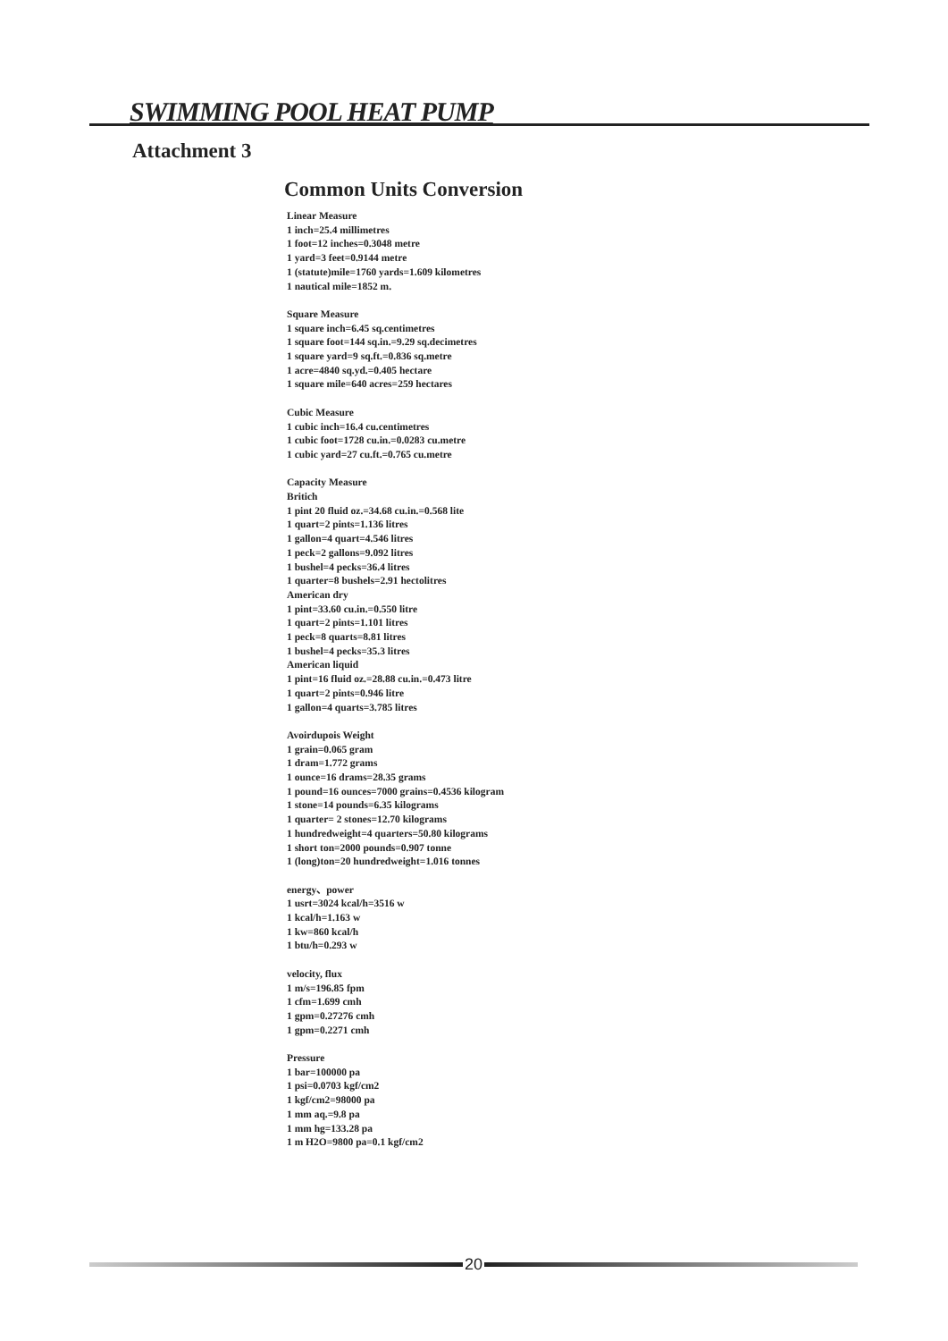SWIMMING POOL HEAT PUMP
Attachment 3
Common Units Conversion
Linear Measure
1 inch=25.4 millimetres
1 foot=12 inches=0.3048 metre
1 yard=3 feet=0.9144 metre
1 (statute)mile=1760 yards=1.609 kilometres
1 nautical mile=1852 m.
Square Measure
1 square inch=6.45 sq.centimetres
1 square foot=144 sq.in.=9.29 sq.decimetres
1 square yard=9 sq.ft.=0.836 sq.metre
1 acre=4840 sq.yd.=0.405 hectare
1 square mile=640 acres=259 hectares
Cubic Measure
1 cubic inch=16.4 cu.centimetres
1 cubic foot=1728 cu.in.=0.0283 cu.metre
1 cubic yard=27 cu.ft.=0.765 cu.metre
Capacity Measure
Britich
1 pint 20 fluid oz.=34.68 cu.in.=0.568 lite
1 quart=2 pints=1.136 litres
1 gallon=4 quart=4.546 litres
1 peck=2 gallons=9.092 litres
1 bushel=4 pecks=36.4 litres
1 quarter=8 bushels=2.91 hectolitres
American dry
1 pint=33.60 cu.in.=0.550 litre
1 quart=2 pints=1.101 litres
1 peck=8 quarts=8.81 litres
1 bushel=4 pecks=35.3 litres
American liquid
1 pint=16 fluid oz.=28.88 cu.in.=0.473 litre
1 quart=2 pints=0.946 litre
1 gallon=4 quarts=3.785 litres
Avoirdupois Weight
1 grain=0.065 gram
1 dram=1.772 grams
1 ounce=16 drams=28.35 grams
1 pound=16 ounces=7000 grains=0.4536 kilogram
1 stone=14 pounds=6.35 kilograms
1 quarter= 2 stones=12.70 kilograms
1 hundredweight=4 quarters=50.80 kilograms
1 short ton=2000 pounds=0.907 tonne
1 (long)ton=20 hundredweight=1.016 tonnes
energy、power
1 usrt=3024 kcal/h=3516 w
1 kcal/h=1.163 w
1 kw=860 kcal/h
1 btu/h=0.293 w
velocity, flux
1 m/s=196.85 fpm
1 cfm=1.699 cmh
1 gpm=0.27276 cmh
1 gpm=0.2271 cmh
Pressure
1 bar=100000 pa
1 psi=0.0703 kgf/cm2
1 kgf/cm2=98000 pa
1 mm aq.=9.8 pa
1 mm hg=133.28 pa
1 m H2O=9800 pa=0.1 kgf/cm2
20